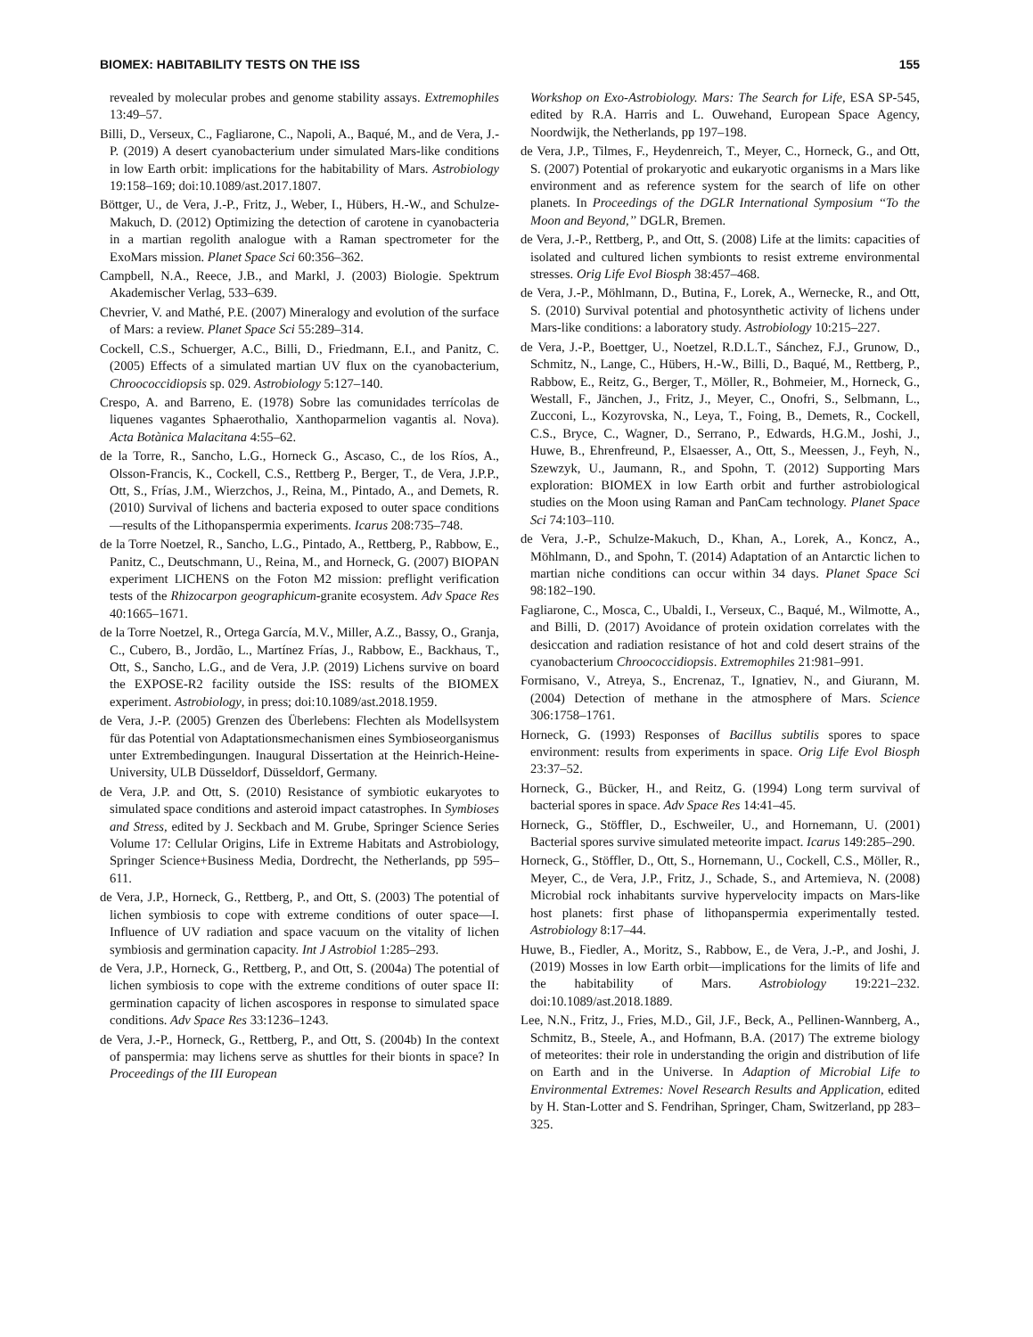BIOMEX: HABITABILITY TESTS ON THE ISS 155
revealed by molecular probes and genome stability assays. Extremophiles 13:49–57.
Billi, D., Verseux, C., Fagliarone, C., Napoli, A., Baqué, M., and de Vera, J.-P. (2019) A desert cyanobacterium under simulated Mars-like conditions in low Earth orbit: implications for the habitability of Mars. Astrobiology 19:158–169; doi:10.1089/ast.2017.1807.
Böttger, U., de Vera, J.-P., Fritz, J., Weber, I., Hübers, H.-W., and Schulze-Makuch, D. (2012) Optimizing the detection of carotene in cyanobacteria in a martian regolith analogue with a Raman spectrometer for the ExoMars mission. Planet Space Sci 60:356–362.
Campbell, N.A., Reece, J.B., and Markl, J. (2003) Biologie. Spektrum Akademischer Verlag, 533–639.
Chevrier, V. and Mathé, P.E. (2007) Mineralogy and evolution of the surface of Mars: a review. Planet Space Sci 55:289–314.
Cockell, C.S., Schuerger, A.C., Billi, D., Friedmann, E.I., and Panitz, C. (2005) Effects of a simulated martian UV flux on the cyanobacterium, Chroococcidiopsis sp. 029. Astrobiology 5:127–140.
Crespo, A. and Barreno, E. (1978) Sobre las comunidades terrícolas de liquenes vagantes Sphaerothalio, Xanthoparmelion vagantis al. Nova). Acta Botànica Malacitana 4:55–62.
de la Torre, R., Sancho, L.G., Horneck G., Ascaso, C., de los Ríos, A., Olsson-Francis, K., Cockell, C.S., Rettberg P., Berger, T., de Vera, J.P.P., Ott, S., Frías, J.M., Wierzchos, J., Reina, M., Pintado, A., and Demets, R. (2010) Survival of lichens and bacteria exposed to outer space conditions—results of the Lithopanspermia experiments. Icarus 208:735–748.
de la Torre Noetzel, R., Sancho, L.G., Pintado, A., Rettberg, P., Rabbow, E., Panitz, C., Deutschmann, U., Reina, M., and Horneck, G. (2007) BIOPAN experiment LICHENS on the Foton M2 mission: preflight verification tests of the Rhizocarpon geographicum-granite ecosystem. Adv Space Res 40:1665–1671.
de la Torre Noetzel, R., Ortega García, M.V., Miller, A.Z., Bassy, O., Granja, C., Cubero, B., Jordão, L., Martínez Frías, J., Rabbow, E., Backhaus, T., Ott, S., Sancho, L.G., and de Vera, J.P. (2019) Lichens survive on board the EXPOSE-R2 facility outside the ISS: results of the BIOMEX experiment. Astrobiology, in press; doi:10.1089/ast.2018.1959.
de Vera, J.-P. (2005) Grenzen des Überlebens: Flechten als Modellsystem für das Potential von Adaptationsmechanismen eines Symbioseorganismus unter Extrembedingungen. Inaugural Dissertation at the Heinrich-Heine-University, ULB Düsseldorf, Düsseldorf, Germany.
de Vera, J.P. and Ott, S. (2010) Resistance of symbiotic eukaryotes to simulated space conditions and asteroid impact catastrophes. In Symbioses and Stress, edited by J. Seckbach and M. Grube, Springer Science Series Volume 17: Cellular Origins, Life in Extreme Habitats and Astrobiology, Springer Science+Business Media, Dordrecht, the Netherlands, pp 595–611.
de Vera, J.P., Horneck, G., Rettberg, P., and Ott, S. (2003) The potential of lichen symbiosis to cope with extreme conditions of outer space—I. Influence of UV radiation and space vacuum on the vitality of lichen symbiosis and germination capacity. Int J Astrobiol 1:285–293.
de Vera, J.P., Horneck, G., Rettberg, P., and Ott, S. (2004a) The potential of lichen symbiosis to cope with the extreme conditions of outer space II: germination capacity of lichen ascospores in response to simulated space conditions. Adv Space Res 33:1236–1243.
de Vera, J.-P., Horneck, G., Rettberg, P., and Ott, S. (2004b) In the context of panspermia: may lichens serve as shuttles for their bionts in space? In Proceedings of the III European
Workshop on Exo-Astrobiology. Mars: The Search for Life, ESA SP-545, edited by R.A. Harris and L. Ouwehand, European Space Agency, Noordwijk, the Netherlands, pp 197–198.
de Vera, J.P., Tilmes, F., Heydenreich, T., Meyer, C., Horneck, G., and Ott, S. (2007) Potential of prokaryotic and eukaryotic organisms in a Mars like environment and as reference system for the search of life on other planets. In Proceedings of the DGLR International Symposium ‘‘To the Moon and Beyond,’’ DGLR, Bremen.
de Vera, J.-P., Rettberg, P., and Ott, S. (2008) Life at the limits: capacities of isolated and cultured lichen symbionts to resist extreme environmental stresses. Orig Life Evol Biosph 38:457–468.
de Vera, J.-P., Möhlmann, D., Butina, F., Lorek, A., Wernecke, R., and Ott, S. (2010) Survival potential and photosynthetic activity of lichens under Mars-like conditions: a laboratory study. Astrobiology 10:215–227.
de Vera, J.-P., Boettger, U., Noetzel, R.D.L.T., Sánchez, F.J., Grunow, D., Schmitz, N., Lange, C., Hübers, H.-W., Billi, D., Baqué, M., Rettberg, P., Rabbow, E., Reitz, G., Berger, T., Möller, R., Bohmeier, M., Horneck, G., Westall, F., Jänchen, J., Fritz, J., Meyer, C., Onofri, S., Selbmann, L., Zucconi, L., Kozyrovska, N., Leya, T., Foing, B., Demets, R., Cockell, C.S., Bryce, C., Wagner, D., Serrano, P., Edwards, H.G.M., Joshi, J., Huwe, B., Ehrenfreund, P., Elsaesser, A., Ott, S., Meessen, J., Feyh, N., Szewzyk, U., Jaumann, R., and Spohn, T. (2012) Supporting Mars exploration: BIOMEX in low Earth orbit and further astrobiological studies on the Moon using Raman and PanCam technology. Planet Space Sci 74:103–110.
de Vera, J.-P., Schulze-Makuch, D., Khan, A., Lorek, A., Koncz, A., Möhlmann, D., and Spohn, T. (2014) Adaptation of an Antarctic lichen to martian niche conditions can occur within 34 days. Planet Space Sci 98:182–190.
Fagliarone, C., Mosca, C., Ubaldi, I., Verseux, C., Baqué, M., Wilmotte, A., and Billi, D. (2017) Avoidance of protein oxidation correlates with the desiccation and radiation resistance of hot and cold desert strains of the cyanobacterium Chroococcidiopsis. Extremophiles 21:981–991.
Formisano, V., Atreya, S., Encrenaz, T., Ignatiev, N., and Giurann, M. (2004) Detection of methane in the atmosphere of Mars. Science 306:1758–1761.
Horneck, G. (1993) Responses of Bacillus subtilis spores to space environment: results from experiments in space. Orig Life Evol Biosph 23:37–52.
Horneck, G., Bücker, H., and Reitz, G. (1994) Long term survival of bacterial spores in space. Adv Space Res 14:41–45.
Horneck, G., Stöffler, D., Eschweiler, U., and Hornemann, U. (2001) Bacterial spores survive simulated meteorite impact. Icarus 149:285–290.
Horneck, G., Stöffler, D., Ott, S., Hornemann, U., Cockell, C.S., Möller, R., Meyer, C., de Vera, J.P., Fritz, J., Schade, S., and Artemieva, N. (2008) Microbial rock inhabitants survive hypervelocity impacts on Mars-like host planets: first phase of lithopanspermia experimentally tested. Astrobiology 8:17–44.
Huwe, B., Fiedler, A., Moritz, S., Rabbow, E., de Vera, J.-P., and Joshi, J. (2019) Mosses in low Earth orbit—implications for the limits of life and the habitability of Mars. Astrobiology 19:221–232. doi:10.1089/ast.2018.1889.
Lee, N.N., Fritz, J., Fries, M.D., Gil, J.F., Beck, A., Pellinen-Wannberg, A., Schmitz, B., Steele, A., and Hofmann, B.A. (2017) The extreme biology of meteorites: their role in understanding the origin and distribution of life on Earth and in the Universe. In Adaption of Microbial Life to Environmental Extremes: Novel Research Results and Application, edited by H. Stan-Lotter and S. Fendrihan, Springer, Cham, Switzerland, pp 283–325.